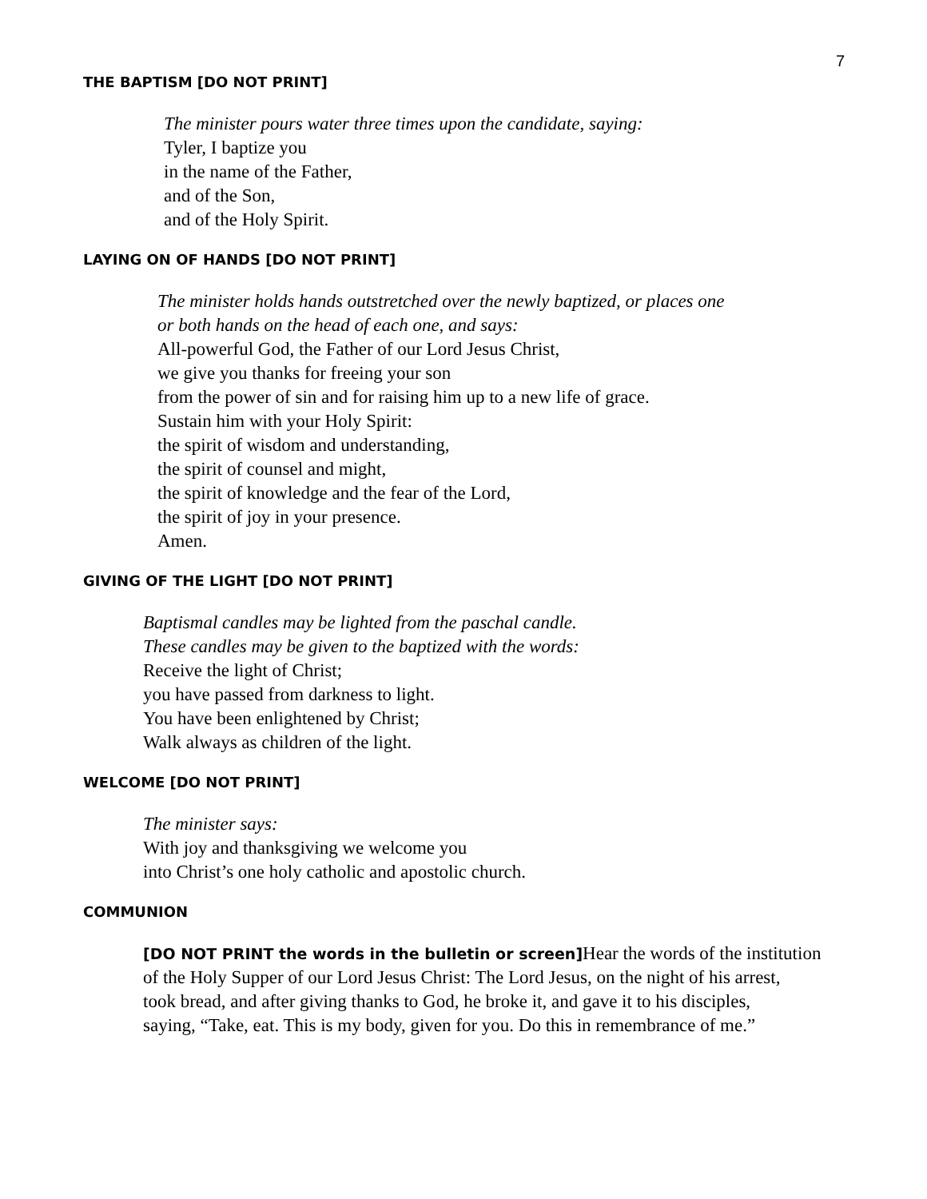7
THE BAPTISM [DO NOT PRINT]
The minister pours water three times upon the candidate, saying:
Tyler, I baptize you
in the name of the Father,
and of the Son,
and of the Holy Spirit.
LAYING ON OF HANDS [DO NOT PRINT]
The minister holds hands outstretched over the newly baptized, or places one
or both hands on the head of each one, and says:
All-powerful God, the Father of our Lord Jesus Christ,
we give you thanks for freeing your son
from the power of sin and for raising him up to a new life of grace.
Sustain him with your Holy Spirit:
the spirit of wisdom and understanding,
the spirit of counsel and might,
the spirit of knowledge and the fear of the Lord,
the spirit of joy in your presence.
Amen.
GIVING OF THE LIGHT [DO NOT PRINT]
Baptismal candles may be lighted from the paschal candle.
These candles may be given to the baptized with the words:
Receive the light of Christ;
you have passed from darkness to light.
You have been enlightened by Christ;
Walk always as children of the light.
WELCOME [DO NOT PRINT]
The minister says:
With joy and thanksgiving we welcome you
into Christ’s one holy catholic and apostolic church.
COMMUNION
[DO NOT PRINT the words in the bulletin or screen] Hear the words of the institution
of the Holy Supper of our Lord Jesus Christ: The Lord Jesus, on the night of his arrest,
took bread, and after giving thanks to God, he broke it, and gave it to his disciples,
saying, “Take, eat. This is my body, given for you. Do this in remembrance of me.”